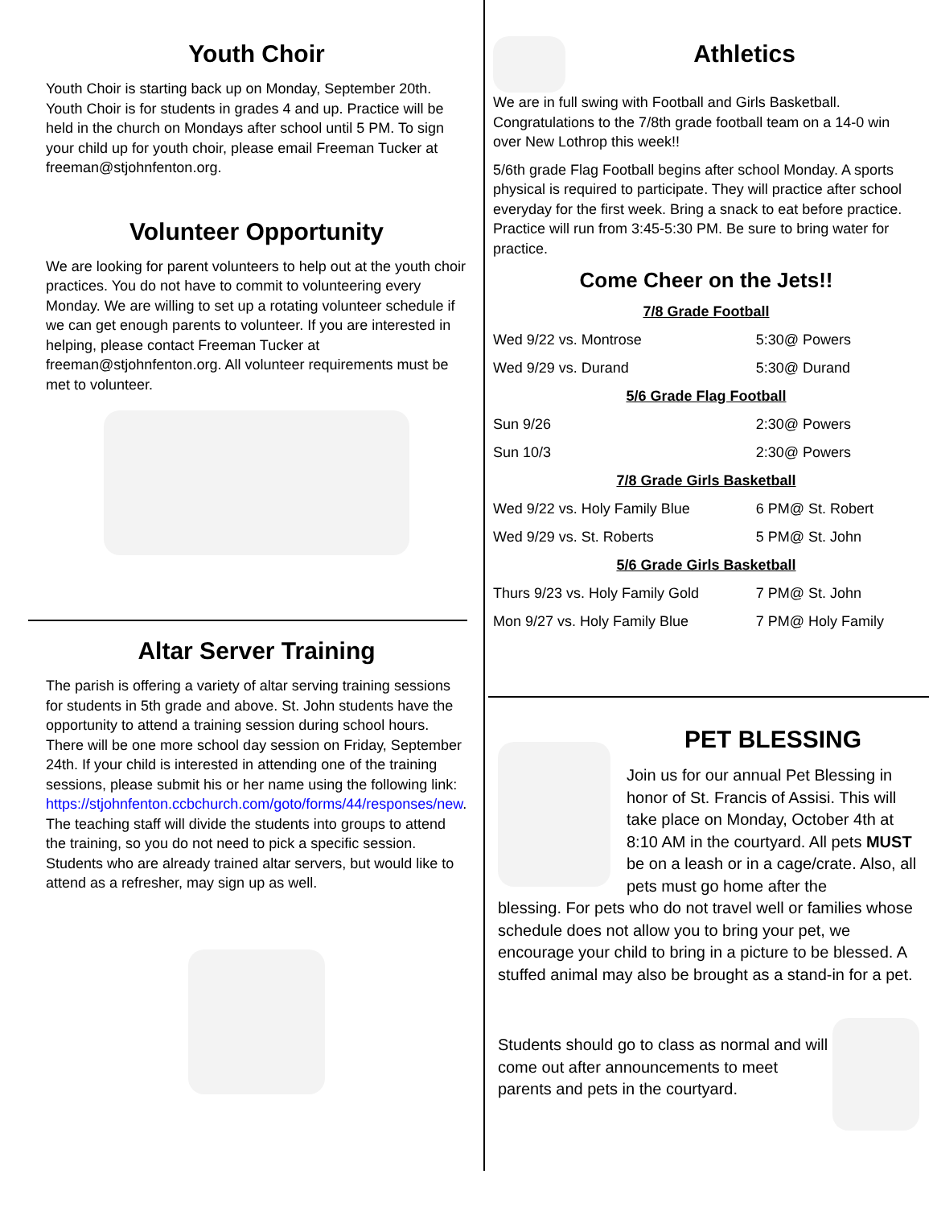Youth Choir
Youth Choir is starting back up on Monday, September 20th. Youth Choir is for students in grades 4 and up. Practice will be held in the church on Mondays after school until 5 PM. To sign your child up for youth choir, please email Freeman Tucker at freeman@stjohnfenton.org.
Volunteer Opportunity
We are looking for parent volunteers to help out at the youth choir practices. You do not have to commit to volunteering every Monday. We are willing to set up a rotating volunteer schedule if we can get enough parents to volunteer. If you are interested in helping, please contact Freeman Tucker at freeman@stjohnfenton.org. All volunteer requirements must be met to volunteer.
Altar Server Training
The parish is offering a variety of altar serving training sessions for students in 5th grade and above. St. John students have the opportunity to attend a training session during school hours. There will be one more school day session on Friday, September 24th. If your child is interested in attending one of the training sessions, please submit his or her name using the following link: https://stjohnfenton.ccbchurch.com/goto/forms/44/responses/new. The teaching staff will divide the students into groups to attend the training, so you do not need to pick a specific session. Students who are already trained altar servers, but would like to attend as a refresher, may sign up as well.
Athletics
We are in full swing with Football and Girls Basketball. Congratulations to the 7/8th grade football team on a 14-0 win over New Lothrop this week!!
5/6th grade Flag Football begins after school Monday. A sports physical is required to participate. They will practice after school everyday for the first week. Bring a snack to eat before practice. Practice will run from 3:45-5:30 PM. Be sure to bring water for practice.
Come Cheer on the Jets!!
| 7/8 Grade Football | |
| Wed 9/22 vs. Montrose | 5:30@ Powers |
| Wed 9/29 vs. Durand | 5:30@ Durand |
| 5/6 Grade Flag Football | |
| Sun 9/26 | 2:30@ Powers |
| Sun 10/3 | 2:30@ Powers |
| 7/8 Grade Girls Basketball | |
| Wed 9/22 vs. Holy Family Blue | 6 PM@ St. Robert |
| Wed 9/29 vs. St. Roberts | 5 PM@ St. John |
| 5/6 Grade Girls Basketball | |
| Thurs 9/23 vs. Holy Family Gold | 7 PM@ St. John |
| Mon 9/27 vs. Holy Family Blue | 7 PM@ Holy Family |
PET BLESSING
Join us for our annual Pet Blessing in honor of St. Francis of Assisi. This will take place on Monday, October 4th at 8:10 AM in the courtyard. All pets MUST be on a leash or in a cage/crate. Also, all pets must go home after the
blessing. For pets who do not travel well or families whose schedule does not allow you to bring your pet, we encourage your child to bring in a picture to be blessed. A stuffed animal may also be brought as a stand-in for a pet.
Students should go to class as normal and will come out after announcements to meet parents and pets in the courtyard.